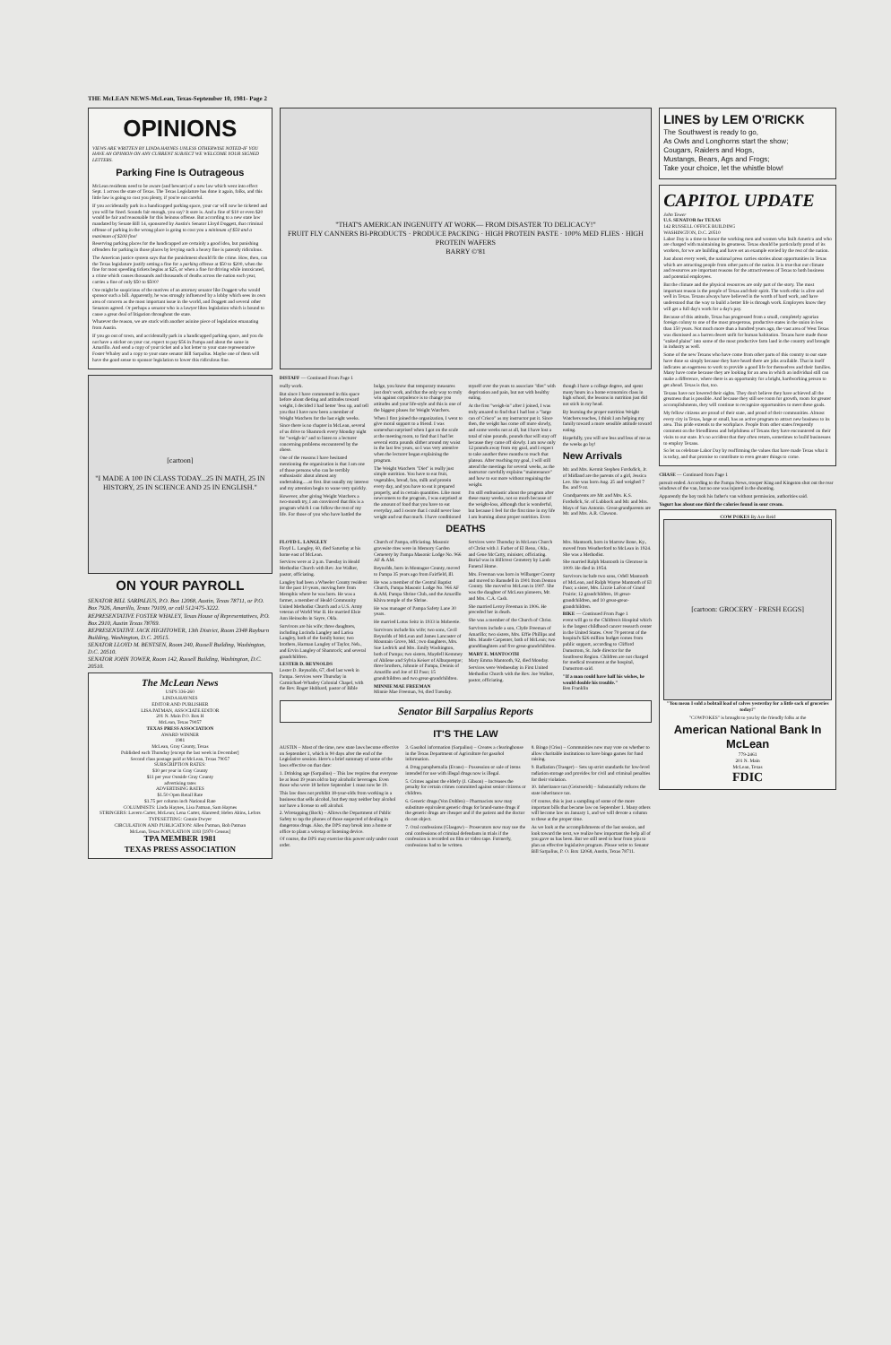THE McLEAN NEWS-McLean, Texas-September 10, 1981- Page 2
OPINIONS
VIEWS ARE WRITTEN BY LINDA HAYNES UNLESS OTHERWISE NOTED-IF YOU HAVE AN OPINION ON ANY CURRENT SUBJECT WE WELCOME YOUR SIGNED LETTERS.
Parking Fine Is Outrageous
McLean residents need to be aware (and beware) of a new law which went into effect Sept. 1 across the state of Texas. The Texas Legislature has done it again, folks, and this little law is going to cost you plenty, if you're not careful.
If you accidentally park in a handicapped parking space, your car will now be ticketed and you will be fined. Sounds fair enough, you say? It sure is. And a fine of $10 or even $20 would be fair and reasonable for this heinous offense. But according to a new state law mandated by Senate Bill 14, sponsored by Austin's Senator Lloyd Doggett, that criminal offense of parking in the wrong place is going to cost you a minimum of $50 and a maximum of $200 fine!
Reserving parking places for the handicapped are certainly a good idea, but punishing offenders for parking in those places by levying such a heavy fine is patently ridiculous.
The American justice system says that the punishment should fit the crime. How, then, can the Texas legislature justify setting a fine for a parking offense at $50 to $200, when the fine for most speeding tickets begins at $25, or when a fine for driving while intoxicated, a crime which causes thousands and thousands of deaths across the nation each year, carries a fine of only $50 to $500?
One might be suspicious of the motives of an attorney senator like Doggett who would sponsor such a bill. Apparently, he was strongly influenced by a lobby which sees its own area of concern as the most important issue in the world, and Doggett and several other Senators agreed. Or perhaps a senator who is a lawyer likes legislation which is bound to cause a great deal of litigation throughout the state.
Whatever the reason, we are stuck with another asinine piece of legislation emanating from Austin.
If you go out of town, and accidentally park in a handicapped parking space, and you do not have a sticker on your car, expect to pay $56 in Pampa and about the same in Amarillo. And send a copy of your ticket and a hot letter to your state representative Foster Whaley and a copy to your state senator Bill Sarpalius. Maybe one of them will have the good sense to sponsor legislation to lower this ridiculous fine.
[cartoon]
"I MADE A 100 IN CLASS TODAY...25 IN MATH, 25 IN HISTORY, 25 IN SCIENCE AND 25 IN ENGLISH."
ON YOUR PAYROLL
SENATOR BILL SARPALIUS, P.O. Box 12068, Austin, Texas 78711, or P.O. Box 7926, Amarillo, Texas 79109, or call 512/475-3222.
REPRESENTATIVE FOSTER WHALEY, Texas House of Representatives, P.O. Box 2910, Austin Texas 78769.
REPRESENTATIVE JACK HIGHTOWER, 13th District, Room 2348 Rayburn Building, Washington, D.C. 20515.
SENATOR LLOYD M. BENTSEN, Room 240, Russell Building, Washington, D.C. 20510.
SENATOR JOHN TOWER, Room 142, Russell Building, Washington, D.C. 20510.
The McLean News
USPS 336-260
LINDA HAYNES
EDITOR AND PUBLISHER
LISA PATMAN, ASSOCIATE EDITOR
201 N. Main P.O. Box H
McLean, Texas 79057
TEXAS PRESS ASSOCIATION
AWARD WINNER
1981
McLean, Gray County, Texas
Published each Thursday [except the last week in December]
Second class postage paid at McLean, Texas 79057
SUBSCRIPTION RATES:
$10 per year in Gray County
$11 per year Outside Gray County
advertising rates
ADVERTISING RATES
$1.50 Open Retail Rate
$1.75 per column inch National Rate
COLUMNISTS: Linda Haynes, Lisa Patman, Sam Haynes
STRINGERS: Lavern Carter, McLean; Lena Carter, Alanreed; Helen Akins, Lefors
TYPESETTING: Connie Dwyer
CIRCULATION AND PUBLICATION: Allen Patman, Bob Patman
McLean, Texas POPULATION 1183 [1970 Census]
TPA MEMBER 1981
TEXAS PRESS ASSOCIATION
"THAT'S AMERICAN INGENUITY AT WORK— FROM DISASTER TO DELICACY!"
FRUIT FLY CANNERS BI-PRODUCTS · PRODUCE PACKING · HIGH PROTEIN PASTE · 100% MED FLIES · HIGH PROTEIN WAFERS
BARRY ©'81
DISTAFF — Continued From Page 1
really work.
But since I have commented in this space before about dieting and attitudes toward weight, I decided I had better 'fess up, and tell you that I have now been a member of Weight Watchers for the last eight weeks.
Since there is no chapter in McLean, several of us drive to Shamrock every Monday night for "weigh-in" and to listen to a lecturer concerning problems encountered by the obese.
One of the reasons I have hesitated mentioning the organization is that I am one of those persons who can be terribly enthusiastic about almost any undertaking.....at first. But usually my interest and my attention begin to wane very quickly.
However, after giving Weight Watchers a two-month try, I am convinced that this is a program which I can follow the rest of my life. For those of you who have battled the bulge, you know that temporary measures just don't work, and that the only way to truly win against corpulence is to change you attitudes and your life-style and this is one of the biggest pluses for Weight Watchers.
When I first joined the organization, I went to give moral support to a friend. I was somewhat surprised when I got on the scale at the meeting room, to find that I had let several extra pounds slither around my waist in the last few years, so I was very attentive when the lecturer began explaining the program.
The Weight Watchers "Diet" is really just simple nutrition. You have to eat fruit, vegetables, bread, fats, milk and protein every day, and you have to eat it prepared properly, and in certain quantities. Like most newcomers to the program, I was surprised at the amount of food that you have to eat everyday, and I swore that I could never lose weight and eat that much. I have conditioned myself over the years to associate "diet" with deprivation and pain, but not with healthy eating.
At the first "weigh-in" after I joined, I was truly amazed to find that I had lost a "large can of Crisco" as my instructor put it. Since then, the weight has come off more slowly, and some weeks not at all, but I have lost a total of nine pounds, pounds that will stay off because they came off slowly. I am now only 12 pounds away from my goal, and I expect to take another three months to reach that plateau. After reaching my goal, I will still attend the meetings for several weeks, as the instructor carefully explains "maintenance" and how to eat more without regaining the weight.
I'm still enthusiastic about the program after these many weeks, not so much because of the weight-loss, although that is wonderful, but because I feel for the first time in my life I am learning about proper nutrition. Even though I have a college degree, and spent many hours in a home economics class in high school, the lessons in nutrition just did not stick in my head.
By learning the proper nutrition Weight Watchers teaches, I think I am helping my family toward a more sensible attitude toward eating.
Hopefully, you will see less and less of me as the weeks go by!
New Arrivals
Mr. and Mrs. Kermit Stephen Fordsdick, Jr. of Midland are the parents of a girl, Jessica Lee. She was born Aug. 25 and weighed 7 lbs. and 9 oz.
Grandparents are Mr. and Mrs. K.S. Fordsdick, Sr. of Lubbock and Mr. and Mrs. Mays of San Antonio. Great-grandparents are Mr. and Mrs. A.R. Clawson.
DEATHS
FLOYD L. LANGLEY
Floyd L. Langley, 60, died Saturday at his home east of McLean.
Services were at 2 p.m. Tuesday in Heald Methodist Church with Rev. Joe Walker, pastor, officiating.
Langley had been a Wheeler County resident for the past 10 years, moving here from Memphis where he was born. He was a farmer, a member of Heald Community United Methodist Church and a U.S. Army veteran of World War II. He married Elsie Ann Heinsohn in Sayre, Okla.
Survivors are his wife; three daughters, including Lucinda Langley and Larisa Langley, both of the family home; two brothers, Harman Langley of Taylor, Neb., and Ervin Langley of Shamrock; and several grandchildren.
LESTER D. REYNOLDS
Lester D. Reynolds, 67, died last week in Pampa. Services were Thursday in Carmichael-Whatley Colonial Chapel, with the Rev. Roger Hubbard, pastor of Bible Church of Pampa, officiating. Masonic gravesite rites were in Memory Garden Cemetery by Pampa Masonic Lodge No. 966 AF & AM.
Reynolds, born in Montague County, moved to Pampa 35 years ago from Fairfield, Ill.
He was a member of the Central Baptist Church, Pampa Masonic Lodge No. 966 AF & AM, Pampa Shrine Club, and the Amarillo Khiva temple of the Shrine.
He was manager of Pampa Safety Lane 30 years.
He married Lotus Seitz in 1933 in Mobeetie.
Survivors include his wife; two sons, Cecil Reynolds of McLean and James Lancaster of Mountain Grove, Md.; two daughters, Mrs. Sue Ledrick and Mrs. Emily Washington, both of Pampa; two sisters, Maydell Kemmey of Abilene and Sylvia Keiser of Albuquerque; three brothers, Johnnie of Pampa, Dennis of Amarillo and Joe of El Paso; 15 grandchildren and two great-grandchildren.
MINNIE MAE FREEMAN
Minnie Mae Freeman, 94, died Tuesday.
Services were Thursday in McLean Church of Christ with J. Farber of El Reno, Okla., and Gene McCarty, minister, officiating. Burial was in Hillcrest Cemetery by Lamb Funeral Home.
Mrs. Freeman was born in Wilbarger County and moved to Ramsdell in 1901 from Denton County. She moved to McLean in 1907. She was the daughter of McLean pioneers, Mr. and Mrs. C.A. Cash.
She married Leroy Freeman in 1906. He preceded her in death.
She was a member of the Church of Christ.
Survivors include a son, Clyde Freeman of Amarillo; two sisters, Mrs. Effie Phillips and Mrs. Maude Carpenter, both of McLean; two granddaughters and five great-grandchildren.
MARY E. MANTOOTH
Mary Emma Mantooth, 92, died Monday.
Services were Wednesday in First United Methodist Church with the Rev. Joe Walker, pastor, officiating.
Mrs. Mantooth, born in Marrow Bone, Ky., moved from Weatherford to McLean in 1924. She was a Methodist.
She married Ralph Mantooth in Glenrose in 1009. He died in 1954.
Survivors include two sons, Odell Mantooth of McLean, and Ralph Wayne Mantooth of El Paso; a sister, Mrs. Lizzie LaFon of Grand Prairie; 12 grandchildren, 18 great-grandchildren, and 10 great-great-grandchildren.
BIKE — Continued From Page 1
event will go to the Children's Hospital which is the largest childhood cancer research center in the United States. Over 70 percent of the hospital's $26 million budget comes from public support, according to Clifford Damstrom, St. Jude director for the Southwest Region. Children are not charged for medical treatment at the hospital, Damstrom said.
"If a man could have half his wishes, he would double his trouble."
Ben Franklin
Senator Bill Sarpalius Reports
IT'S THE LAW
AUSTIN – Most of the time, new state laws become effective on September 1, which is 90 days after the end of the Legislative session. Here's a brief summary of some of the laws effective on that date:
1. Drinking age (Sarpalius) – This law requires that everyone be at least 19 years old to buy alcoholic beverages. Even those who were 18 before September 1 must now be 19.
This law does not prohibit 18-year-olds from working in a business that sells alcohol, but they may neither buy alcohol nor have a license to sell alcohol.
2. Wiretapping (Bock) – Allows the Department of Public Safety to tap the phones of those suspected of dealing in dangerous drugs. Also, the DPS may break into a home or office to plant a wiretap or listening device.
Of course, the DPS may exercise this power only under court order.
3. Gasohol information (Sarpalius) – Creates a clearinghouse in the Texas Department of Agriculture for gasohol information.
4. Drug paraphernalia (Evans) – Possession or sale of items intended for use with illegal drugs now is illegal.
5. Crimes against the elderly (J. Gibson) – Increases the penalty for certain crimes committed against senior citizens or children.
6. Generic drugs (Von Dohlen) – Pharmacists now may substitute equivalent generic drugs for brand-name drugs if the generic drugs are cheaper and if the patient and the doctor do not object.
7. Oral confessions (Glasgow) – Prosecutors now may use the oral confessions of criminal defendants in trials if the confession is recorded on film or video tape. Formerly, confessions had to be written.
8. Bingo (Criss) – Communities now may vote on whether to allow charitable institutions to have bingo games for fund raising.
9. Radiation (Traeger) – Sets up strict standards for low-level radiation storage and provides for civil and criminal penalties for their violation.
10. Inheritance tax (Geistweidt) – Substantially reduces the state inheritance tax.
Of course, this is just a sampling of some of the more important bills that became law on September 1. Many others will become law on January 1, and we will devote a column to these at the proper time.
As we look at the accomplishments of the last session, and look toward the next, we realize how important the help all of you gave us has been. But we still need to hear from you to plan an effective legislative program. Please write to Senator Bill Sarpalius, P. O. Box 12068, Austin, Texas 78711.
LINES by LEM O'RICKK
The Southwest is ready to go,
As Owls and Longhorns start the show;
Cougars, Raiders and Hogs,
Mustangs, Bears, Ags and Frogs;
Take your choice, let the whistle blow!
CAPITOL UPDATE
John Tower
U.S. SENATOR for TEXAS
142 RUSSELL OFFICE BUILDING
WASHINGTON, D.C. 20510
Labor Day is a time to honor the working men and women who built America and who are charged with maintaining its greatness. Texas should be particularly proud of its workers, for we are building and have set an example envied by the rest of the nation.
Just about every week, the national press carries stories about opportunities in Texas which are attracting people from other parts of the nation. It is true that our climate and resources are important reasons for the attractiveness of Texas to both business and potential employees.
But the climate and the physical resources are only part of the story. The most important reason is the people of Texas and their spirit. The work ethic is alive and well in Texas. Texans always have believed in the worth of hard work, and have understood that the way to build a better life is through work. Employers know they will get a full day's work for a day's pay.
Because of this attitude, Texas has progressed from a small, completely agrarian foreign colony to one of the most prosperous, productive states in the union in less than 150 years. Not much more than a hundred years ago, the vast area of West Texas was dismissed as a barren desert unfit for human habitation. Texans have made those "staked plains" into some of the most productive farm land in the country and brought in industry as well.
Some of the new Texans who have come from other parts of this country to our state have done so simply because they have heard there are jobs available. That in itself indicates an eagerness to work to provide a good life for themselves and their families. Many have come because they are looking for an area in which an individual still can make a difference, where there is an opportunity for a bright, hardworking person to get ahead. Texas is that, too.
Texans have not lowered their sights. They don't believe they have achieved all the greatness that is possible. And because they still see room for growth, room for greater accomplishments, they will continue to recognize opportunities to meet these goals.
My fellow citizens are proud of their state, and proud of their communities. Almost every city in Texas, large or small, has an active program to attract new business to its area. This pride extends to the workplace. People from other states frequently comment on the friendliness and helpfulness of Texans they have encountered on their visits to our state. It's no accident that they often return, sometimes to build businesses to employ Texans.
So let us celebrate Labor Day by reaffirming the values that have made Texas what it is today, and that promise to contribute to even greater things to come.
CHASE — Continued from Page 1
pursuit ended. According to the Pampa News, trooper King and Kingston shot out the rear windows of the van, but no one was injured in the shooting.
Apparently the boy took his father's van without permission, authorities said.
Yogurt has about one third the calories found in sour cream.
COW POKES By Ace Reid
[cartoon: GROCERY · FRESH EGGS]
"You mean I sold a bobtail load of calves yesterday for a little sack of groceries today!"
"COWPOKES" is brought to you by the friendly folks at the
American National Bank In McLean
779-2461
201 N. Main
McLean, Texas
FDIC